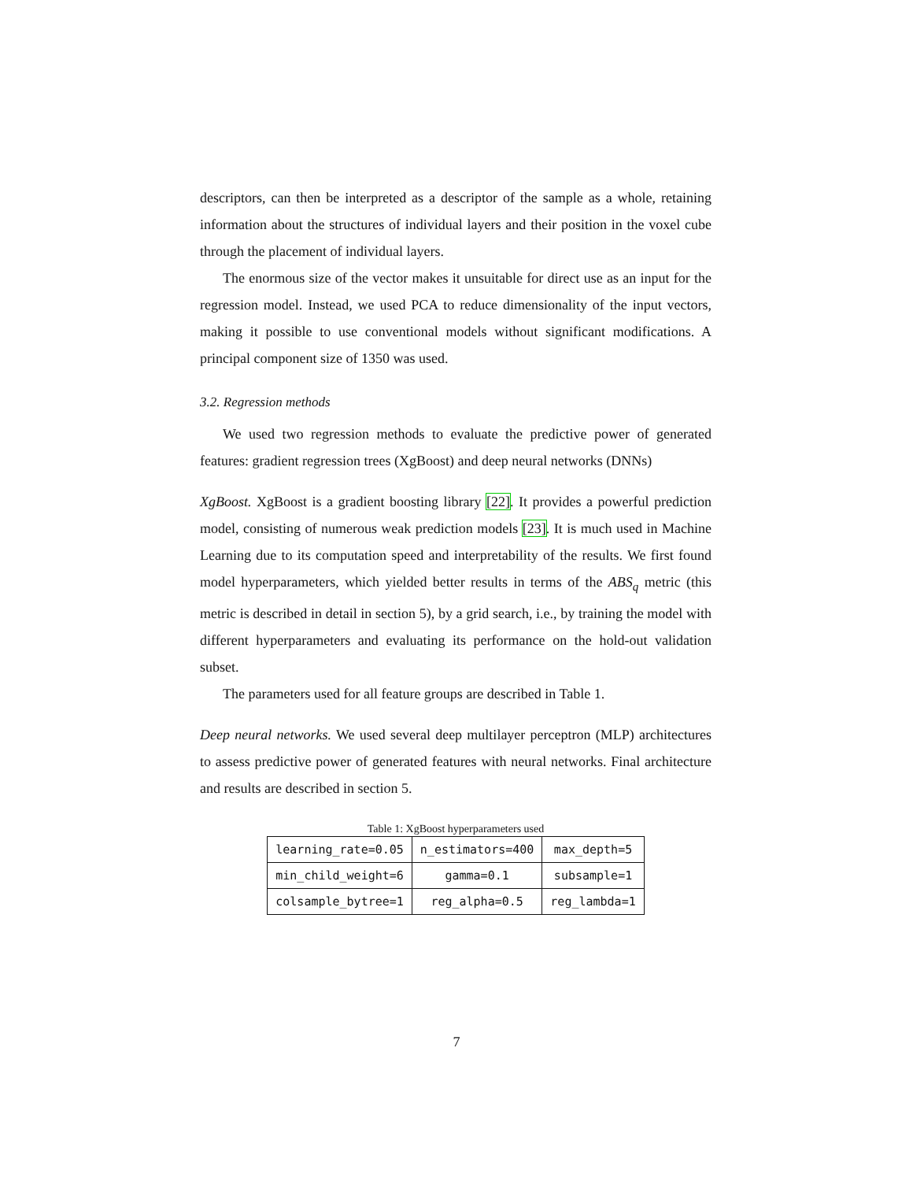descriptors, can then be interpreted as a descriptor of the sample as a whole, retaining information about the structures of individual layers and their position in the voxel cube through the placement of individual layers.
The enormous size of the vector makes it unsuitable for direct use as an input for the regression model. Instead, we used PCA to reduce dimensionality of the input vectors, making it possible to use conventional models without significant modifications. A principal component size of 1350 was used.
3.2. Regression methods
We used two regression methods to evaluate the predictive power of generated features: gradient regression trees (XgBoost) and deep neural networks (DNNs)
XgBoost. XgBoost is a gradient boosting library [22]. It provides a powerful prediction model, consisting of numerous weak prediction models [23]. It is much used in Machine Learning due to its computation speed and interpretability of the results. We first found model hyperparameters, which yielded better results in terms of the ABS<sub>q</sub> metric (this metric is described in detail in section 5), by a grid search, i.e., by training the model with different hyperparameters and evaluating its performance on the hold-out validation subset.
The parameters used for all feature groups are described in Table 1.
Deep neural networks. We used several deep multilayer perceptron (MLP) architectures to assess predictive power of generated features with neural networks. Final architecture and results are described in section 5.
Table 1: XgBoost hyperparameters used
| learning_rate=0.05 | n_estimators=400 | max_depth=5 |
| min_child_weight=6 | gamma=0.1 | subsample=1 |
| colsample_bytree=1 | reg_alpha=0.5 | reg_lambda=1 |
7